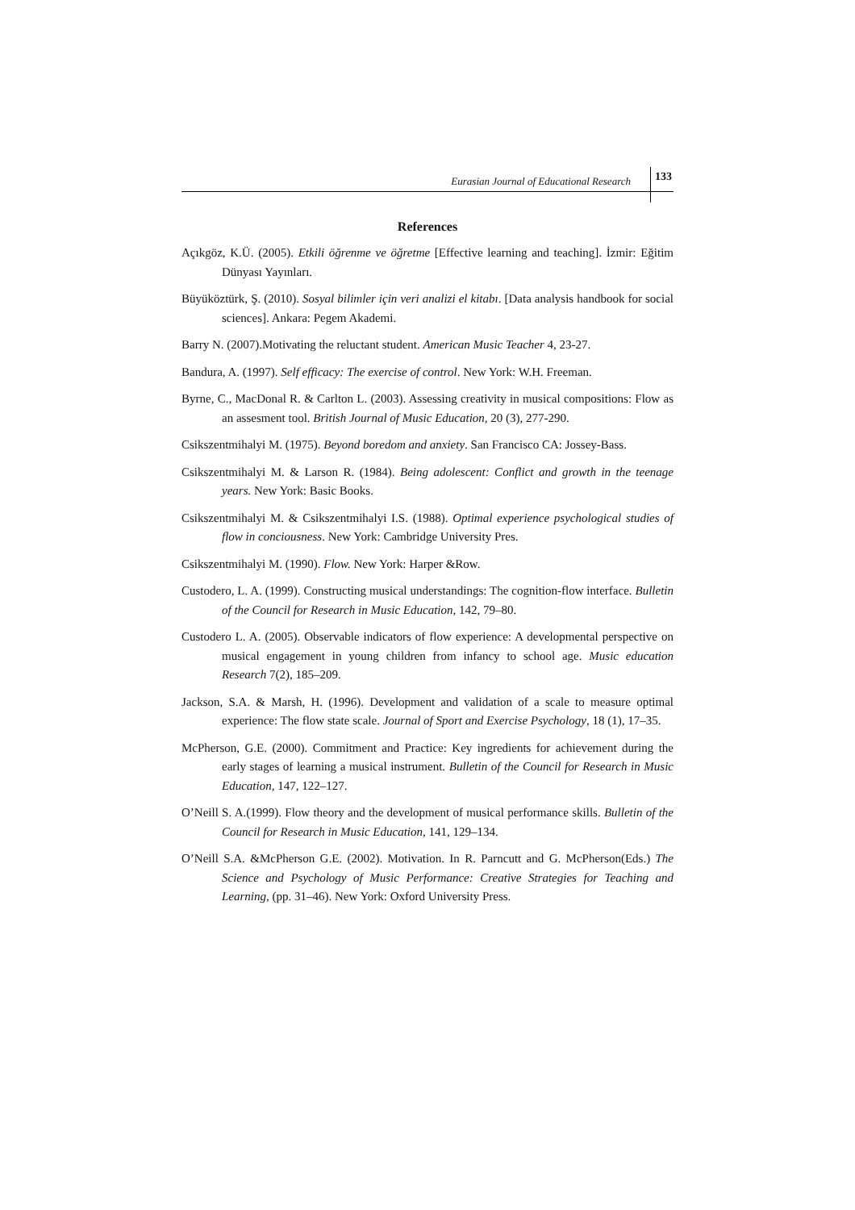Eurasian Journal of Educational Research 133
References
Açıkgöz, K.Ü. (2005). Etkili öğrenme ve öğretme [Effective learning and teaching]. İzmir: Eğitim Dünyası Yayınları.
Büyüköztürk, Ş. (2010). Sosyal bilimler için veri analizi el kitabı. [Data analysis handbook for social sciences]. Ankara: Pegem Akademi.
Barry N. (2007).Motivating the reluctant student. American Music Teacher 4, 23-27.
Bandura, A. (1997). Self efficacy: The exercise of control. New York: W.H. Freeman.
Byrne, C., MacDonal R. & Carlton L. (2003). Assessing creativity in musical compositions: Flow as an assesment tool. British Journal of Music Education, 20 (3), 277-290.
Csikszentmihalyi M. (1975). Beyond boredom and anxiety. San Francisco CA: Jossey-Bass.
Csikszentmihalyi M. & Larson R. (1984). Being adolescent: Conflict and growth in the teenage years. New York: Basic Books.
Csikszentmihalyi M. & Csikszentmihalyi I.S. (1988). Optimal experience psychological studies of flow in conciousness. New York: Cambridge University Pres.
Csikszentmihalyi M. (1990). Flow. New York: Harper &Row.
Custodero, L. A. (1999). Constructing musical understandings: The cognition-flow interface. Bulletin of the Council for Research in Music Education, 142, 79–80.
Custodero L. A. (2005). Observable indicators of flow experience: A developmental perspective on musical engagement in young children from infancy to school age. Music education Research 7(2), 185–209.
Jackson, S.A. & Marsh, H. (1996). Development and validation of a scale to measure optimal experience: The flow state scale. Journal of Sport and Exercise Psychology, 18 (1), 17–35.
McPherson, G.E. (2000). Commitment and Practice: Key ingredients for achievement during the early stages of learning a musical instrument. Bulletin of the Council for Research in Music Education, 147, 122–127.
O’Neill S. A.(1999). Flow theory and the development of musical performance skills. Bulletin of the Council for Research in Music Education, 141, 129–134.
O’Neill S.A. &McPherson G.E. (2002). Motivation. In R. Parncutt and G. McPherson(Eds.) The Science and Psychology of Music Performance: Creative Strategies for Teaching and Learning, (pp. 31–46). New York: Oxford University Press.